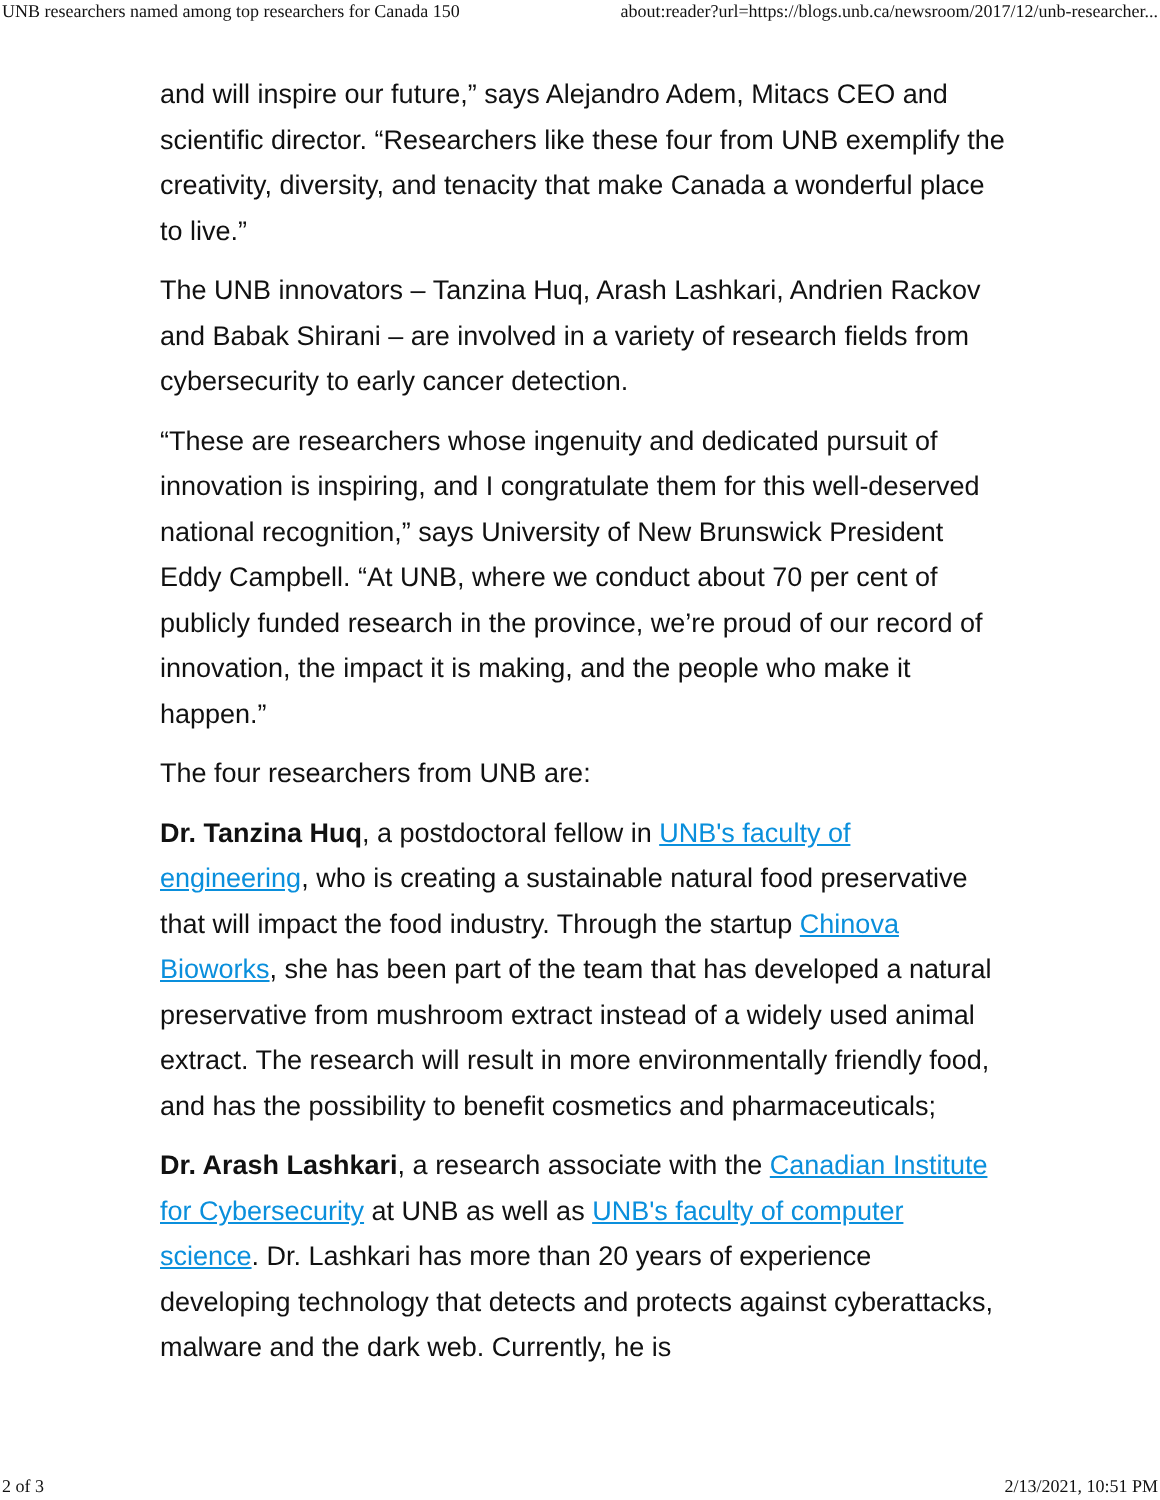UNB researchers named among top researchers for Canada 150 about:reader?url=https://blogs.unb.ca/newsroom/2017/12/unb-researcher...
and will inspire our future,” says Alejandro Adem, Mitacs CEO and scientific director. “Researchers like these four from UNB exemplify the creativity, diversity, and tenacity that make Canada a wonderful place to live.”
The UNB innovators – Tanzina Huq, Arash Lashkari, Andrien Rackov and Babak Shirani – are involved in a variety of research fields from cybersecurity to early cancer detection.
“These are researchers whose ingenuity and dedicated pursuit of innovation is inspiring, and I congratulate them for this well-deserved national recognition,” says University of New Brunswick President Eddy Campbell. “At UNB, where we conduct about 70 per cent of publicly funded research in the province, we’re proud of our record of innovation, the impact it is making, and the people who make it happen.”
The four researchers from UNB are:
Dr. Tanzina Huq, a postdoctoral fellow in UNB's faculty of engineering, who is creating a sustainable natural food preservative that will impact the food industry. Through the startup Chinova Bioworks, she has been part of the team that has developed a natural preservative from mushroom extract instead of a widely used animal extract. The research will result in more environmentally friendly food, and has the possibility to benefit cosmetics and pharmaceuticals;
Dr. Arash Lashkari, a research associate with the Canadian Institute for Cybersecurity at UNB as well as UNB's faculty of computer science. Dr. Lashkari has more than 20 years of experience developing technology that detects and protects against cyberattacks, malware and the dark web. Currently, he is
2 of 3 2/13/2021, 10:51 PM